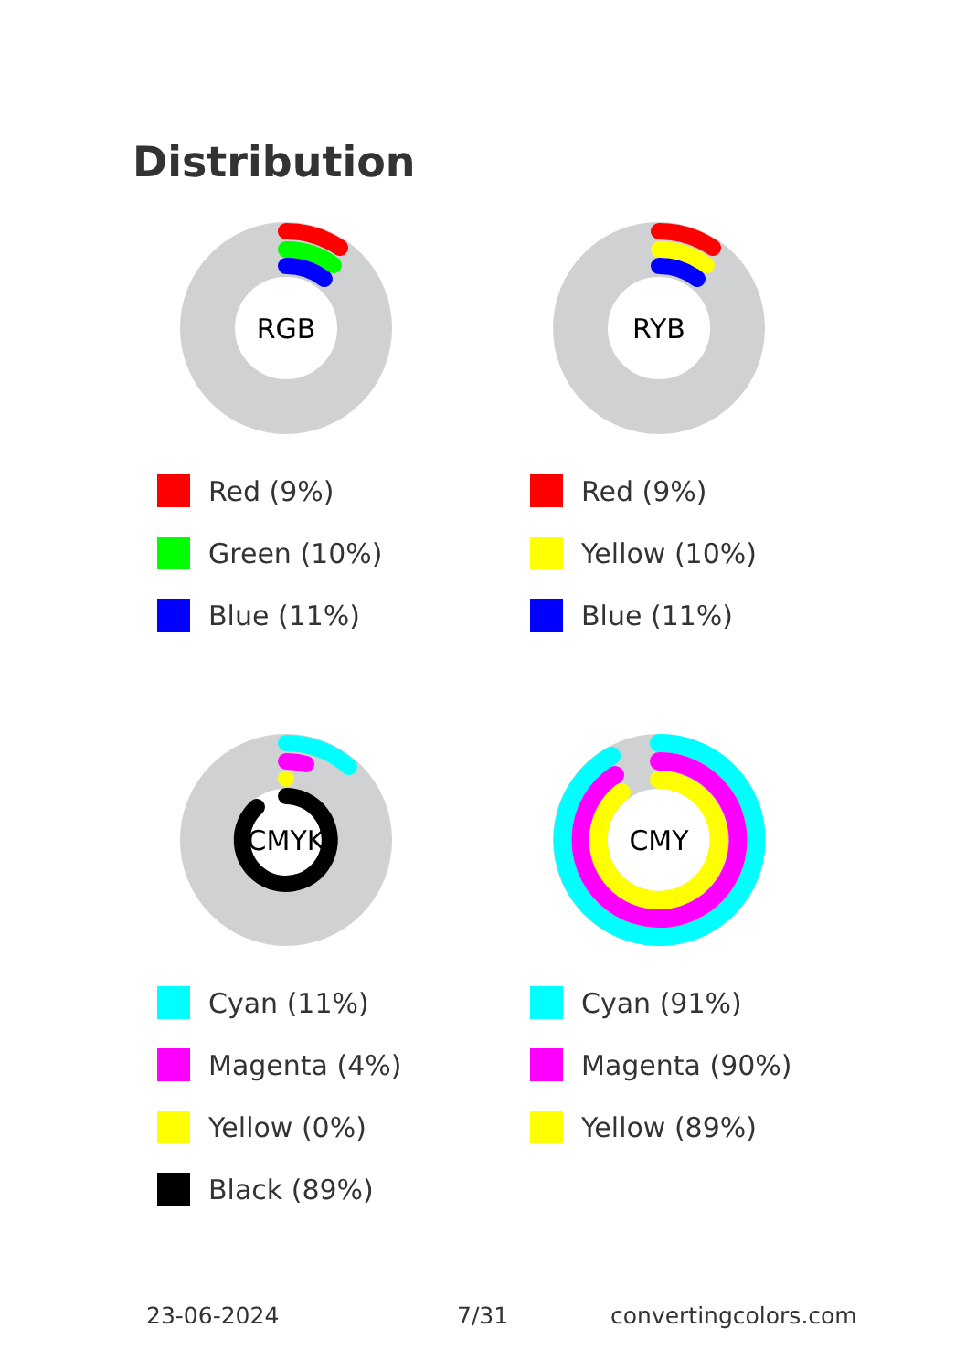Distribution
RGB
Red (9%)
Green (10%)
Blue (11%)
RYB
Red (9%)
Yellow (10%)
Blue (11%)
CMYK
Cyan (11%)
Magenta (4%)
Yellow (0%)
Black (89%)
CMY
Cyan (91%)
Magenta (90%)
Yellow (89%)
23-06-2024 7/31 convertingcolors.com